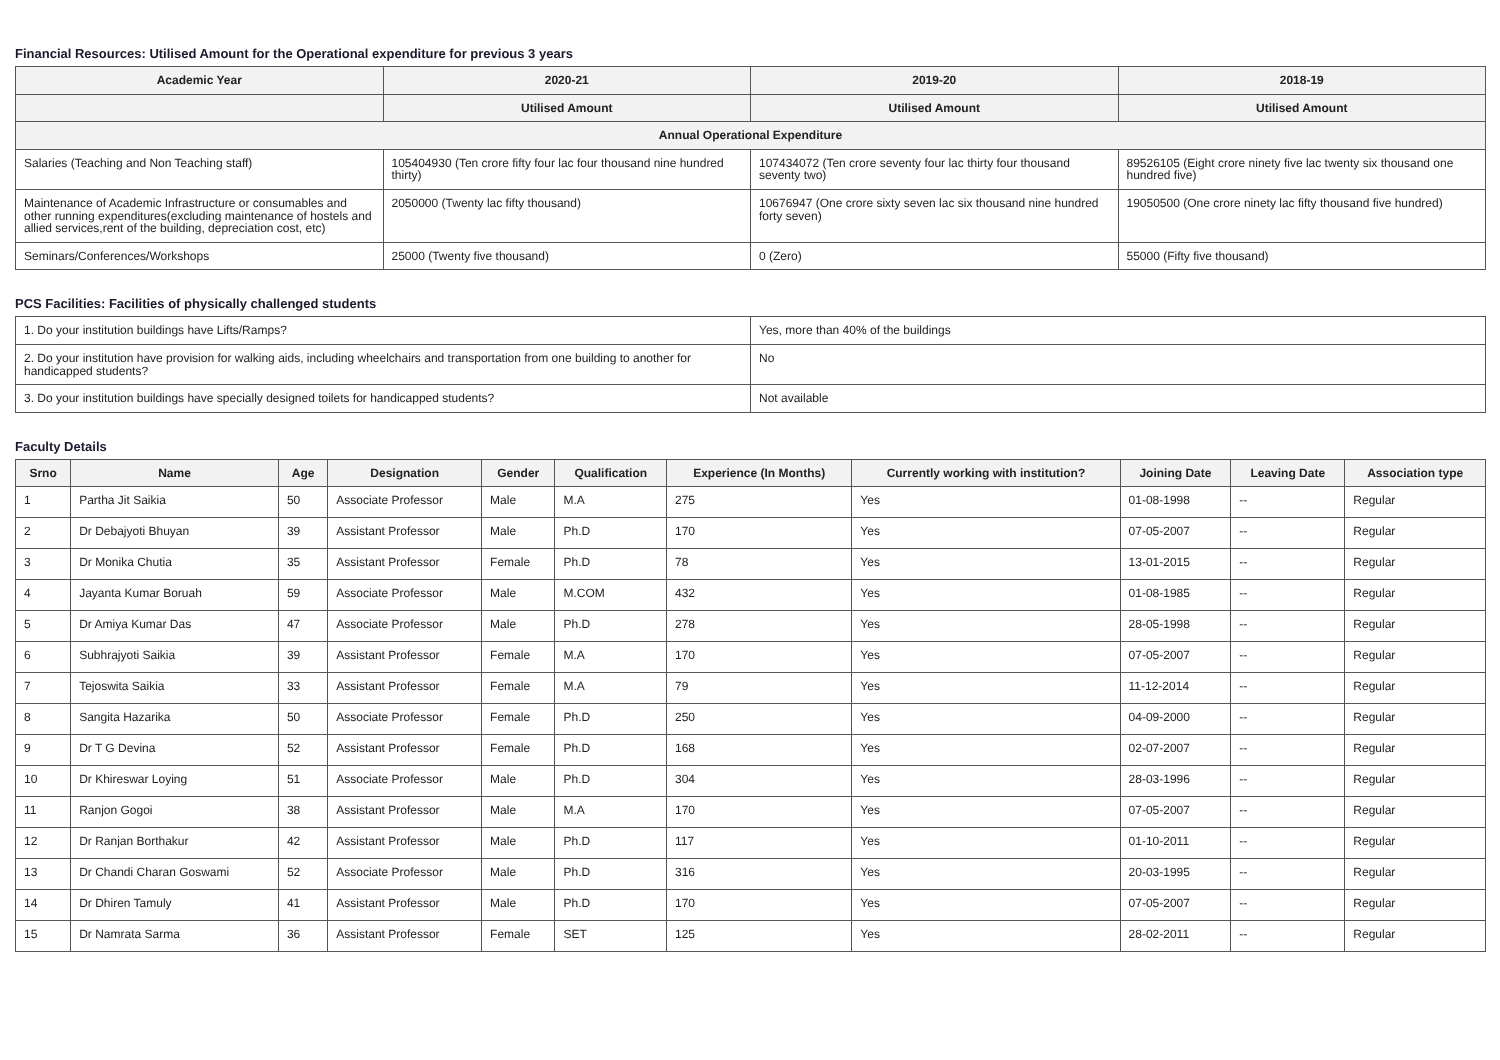Financial Resources: Utilised Amount for the Operational expenditure for previous 3 years
| Academic Year | 2020-21 | 2019-20 | 2018-19 |
| --- | --- | --- | --- |
| | Utilised Amount | Utilised Amount | Utilised Amount |
| Annual Operational Expenditure | | | |
| Salaries (Teaching and Non Teaching staff) | 105404930 (Ten crore fifty four lac four thousand nine hundred thirty) | 107434072 (Ten crore seventy four lac thirty four thousand seventy two) | 89526105 (Eight crore ninety five lac twenty six thousand one hundred five) |
| Maintenance of Academic Infrastructure or consumables and other running expenditures(excluding maintenance of hostels and allied services,rent of the building, depreciation cost, etc) | 2050000 (Twenty lac fifty thousand) | 10676947 (One crore sixty seven lac six thousand nine hundred forty seven) | 19050500 (One crore ninety lac fifty thousand five hundred) |
| Seminars/Conferences/Workshops | 25000 (Twenty five thousand) | 0 (Zero) | 55000 (Fifty five thousand) |
PCS Facilities: Facilities of physically challenged students
| 1. Do your institution buildings have Lifts/Ramps? | Yes, more than 40% of the buildings |
| 2. Do your institution have provision for walking aids, including wheelchairs and transportation from one building to another for handicapped students? | No |
| 3. Do your institution buildings have specially designed toilets for handicapped students? | Not available |
Faculty Details
| Srno | Name | Age | Designation | Gender | Qualification | Experience (In Months) | Currently working with institution? | Joining Date | Leaving Date | Association type |
| --- | --- | --- | --- | --- | --- | --- | --- | --- | --- | --- |
| 1 | Partha Jit Saikia | 50 | Associate Professor | Male | M.A | 275 | Yes | 01-08-1998 | -- | Regular |
| 2 | Dr Debajyoti Bhuyan | 39 | Assistant Professor | Male | Ph.D | 170 | Yes | 07-05-2007 | -- | Regular |
| 3 | Dr Monika Chutia | 35 | Assistant Professor | Female | Ph.D | 78 | Yes | 13-01-2015 | -- | Regular |
| 4 | Jayanta Kumar Boruah | 59 | Associate Professor | Male | M.COM | 432 | Yes | 01-08-1985 | -- | Regular |
| 5 | Dr Amiya Kumar Das | 47 | Associate Professor | Male | Ph.D | 278 | Yes | 28-05-1998 | -- | Regular |
| 6 | Subhrajyoti Saikia | 39 | Assistant Professor | Female | M.A | 170 | Yes | 07-05-2007 | -- | Regular |
| 7 | Tejoswita Saikia | 33 | Assistant Professor | Female | M.A | 79 | Yes | 11-12-2014 | -- | Regular |
| 8 | Sangita Hazarika | 50 | Associate Professor | Female | Ph.D | 250 | Yes | 04-09-2000 | -- | Regular |
| 9 | Dr T G Devina | 52 | Assistant Professor | Female | Ph.D | 168 | Yes | 02-07-2007 | -- | Regular |
| 10 | Dr Khireswar Loying | 51 | Associate Professor | Male | Ph.D | 304 | Yes | 28-03-1996 | -- | Regular |
| 11 | Ranjon Gogoi | 38 | Assistant Professor | Male | M.A | 170 | Yes | 07-05-2007 | -- | Regular |
| 12 | Dr Ranjan Borthakur | 42 | Assistant Professor | Male | Ph.D | 117 | Yes | 01-10-2011 | -- | Regular |
| 13 | Dr Chandi Charan Goswami | 52 | Associate Professor | Male | Ph.D | 316 | Yes | 20-03-1995 | -- | Regular |
| 14 | Dr Dhiren Tamuly | 41 | Assistant Professor | Male | Ph.D | 170 | Yes | 07-05-2007 | -- | Regular |
| 15 | Dr Namrata Sarma | 36 | Assistant Professor | Female | SET | 125 | Yes | 28-02-2011 | -- | Regular |